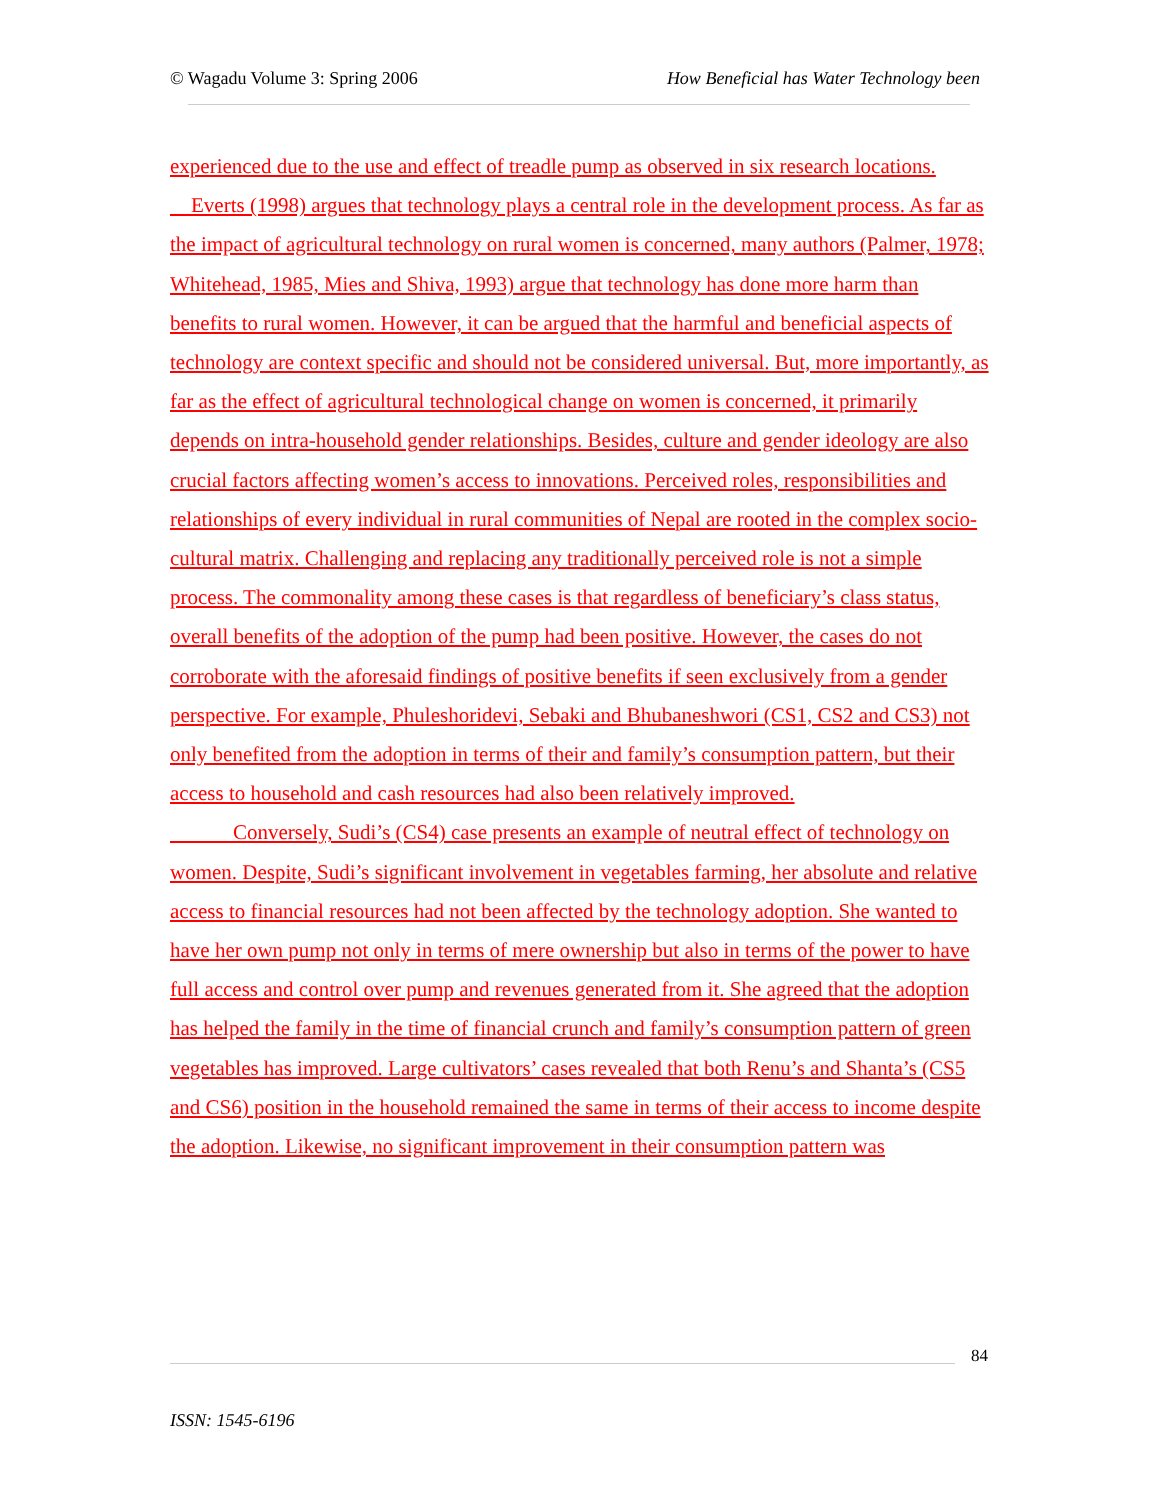© Wagadu Volume 3: Spring 2006 How Beneficial has Water Technology been
experienced due to the use and effect of treadle pump as observed in six research locations.
Everts (1998) argues that technology plays a central role in the development process. As far as the impact of agricultural technology on rural women is concerned, many authors (Palmer, 1978; Whitehead, 1985, Mies and Shiva, 1993) argue that technology has done more harm than benefits to rural women. However, it can be argued that the harmful and beneficial aspects of technology are context specific and should not be considered universal. But, more importantly, as far as the effect of agricultural technological change on women is concerned, it primarily depends on intra-household gender relationships. Besides, culture and gender ideology are also crucial factors affecting women’s access to innovations. Perceived roles, responsibilities and relationships of every individual in rural communities of Nepal are rooted in the complex socio-cultural matrix. Challenging and replacing any traditionally perceived role is not a simple process. The commonality among these cases is that regardless of beneficiary’s class status, overall benefits of the adoption of the pump had been positive. However, the cases do not corroborate with the aforesaid findings of positive benefits if seen exclusively from a gender perspective. For example, Phuleshoridevi, Sebaki and Bhubaneshwori (CS1, CS2 and CS3) not only benefited from the adoption in terms of their and family’s consumption pattern, but their access to household and cash resources had also been relatively improved.
Conversely, Sudi’s (CS4) case presents an example of neutral effect of technology on women. Despite, Sudi’s significant involvement in vegetables farming, her absolute and relative access to financial resources had not been affected by the technology adoption. She wanted to have her own pump not only in terms of mere ownership but also in terms of the power to have full access and control over pump and revenues generated from it. She agreed that the adoption has helped the family in the time of financial crunch and family’s consumption pattern of green vegetables has improved. Large cultivators’ cases revealed that both Renu’s and Shanta’s (CS5 and CS6) position in the household remained the same in terms of their access to income despite the adoption. Likewise, no significant improvement in their consumption pattern was
84
ISSN: 1545-6196